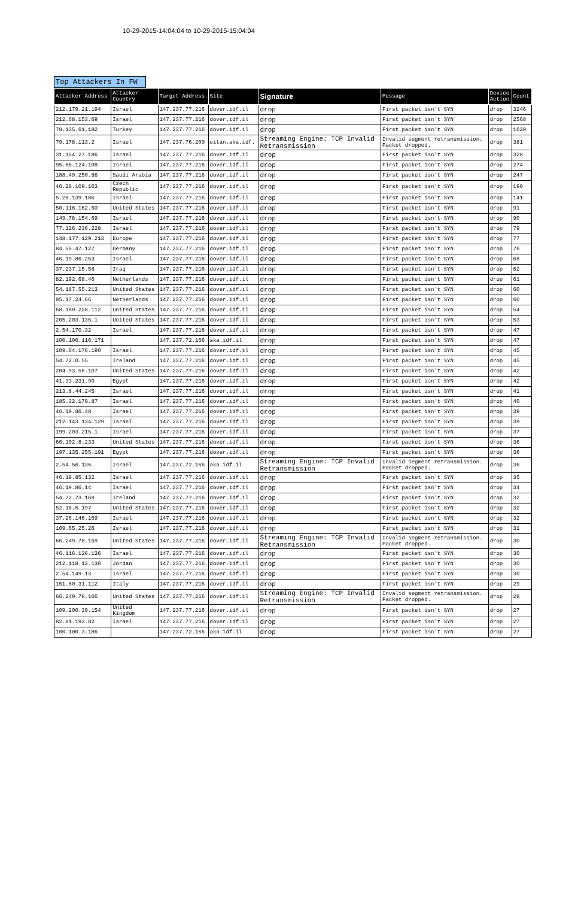10-29-2015-14:04:04 to 10-29-2015-15:04:04
Top Attackers In FW
| Attacker Address | Attacker Country | Target Address | Site | Signature | Message | Device Action | Count |
| --- | --- | --- | --- | --- | --- | --- | --- |
| 212.179.21.194 | Israel | 147.237.77.216 | dover.idf.il | drop | First packet isn't SYN | drop | 3246 |
| 212.68.153.69 | Israel | 147.237.77.216 | dover.idf.il | drop | First packet isn't SYN | drop | 2568 |
| 78.135.61.182 | Turkey | 147.237.77.216 | dover.idf.il | drop | First packet isn't SYN | drop | 1020 |
| 79.178.113.2 | Israel | 147.237.76.200 | eitan.aka.idf. | Streaming Engine: TCP Invalid Retransmission | Invalid segment retransmission. Packet dropped. | drop | 381 |
| 31.154.27.186 | Israel | 147.237.77.216 | dover.idf.il | drop | First packet isn't SYN | drop | 328 |
| 95.86.124.108 | Israel | 147.237.77.216 | dover.idf.il | drop | First packet isn't SYN | drop | 274 |
| 188.49.250.86 | Saudi Arabia | 147.237.77.216 | dover.idf.il | drop | First packet isn't SYN | drop | 247 |
| 46.28.109.163 | Czech Republic | 147.237.77.216 | dover.idf.il | drop | First packet isn't SYN | drop | 190 |
| 5.28.139.186 | Israel | 147.237.77.216 | dover.idf.il | drop | First packet isn't SYN | drop | 141 |
| 50.118.162.50 | United States | 147.237.77.216 | dover.idf.il | drop | First packet isn't SYN | drop | 91 |
| 149.78.154.69 | Israel | 147.237.77.216 | dover.idf.il | drop | First packet isn't SYN | drop | 90 |
| 77.126.236.228 | Israel | 147.237.77.216 | dover.idf.il | drop | First packet isn't SYN | drop | 79 |
| 148.177.129.213 | Europe | 147.237.77.216 | dover.idf.il | drop | First packet isn't SYN | drop | 77 |
| 84.56.47.127 | Germany | 147.237.77.216 | dover.idf.il | drop | First packet isn't SYN | drop | 76 |
| 46.19.86.253 | Israel | 147.237.77.216 | dover.idf.il | drop | First packet isn't SYN | drop | 68 |
| 37.237.15.58 | Iraq | 147.237.77.216 | dover.idf.il | drop | First packet isn't SYN | drop | 62 |
| 82.192.68.46 | Netherlands | 147.237.77.216 | dover.idf.il | drop | First packet isn't SYN | drop | 61 |
| 54.187.55.213 | United States | 147.237.77.216 | dover.idf.il | drop | First packet isn't SYN | drop | 60 |
| 85.17.24.66 | Netherlands | 147.237.77.216 | dover.idf.il | drop | First packet isn't SYN | drop | 60 |
| 68.180.228.112 | United States | 147.237.77.216 | dover.idf.il | drop | First packet isn't SYN | drop | 54 |
| 205.203.135.1 | United States | 147.237.77.216 | dover.idf.il | drop | First packet isn't SYN | drop | 53 |
| 2.54.170.32 | Israel | 147.237.77.216 | dover.idf.il | drop | First packet isn't SYN | drop | 47 |
| 100.100.116.171 | | 147.237.72.166 | aka.idf.il | drop | First packet isn't SYN | drop | 47 |
| 109.64.176.190 | Israel | 147.237.77.216 | dover.idf.il | drop | First packet isn't SYN | drop | 45 |
| 54.72.0.55 | Ireland | 147.237.77.216 | dover.idf.il | drop | First packet isn't SYN | drop | 45 |
| 204.93.58.107 | United States | 147.237.77.216 | dover.idf.il | drop | First packet isn't SYN | drop | 42 |
| 41.33.231.90 | Egypt | 147.237.77.216 | dover.idf.il | drop | First packet isn't SYN | drop | 42 |
| 213.8.44.245 | Israel | 147.237.77.216 | dover.idf.il | drop | First packet isn't SYN | drop | 41 |
| 185.32.179.87 | Israel | 147.237.77.216 | dover.idf.il | drop | First packet isn't SYN | drop | 40 |
| 46.19.86.48 | Israel | 147.237.77.216 | dover.idf.il | drop | First packet isn't SYN | drop | 39 |
| 212.143.134.129 | Israel | 147.237.77.216 | dover.idf.il | drop | First packet isn't SYN | drop | 39 |
| 199.203.215.1 | Israel | 147.237.77.216 | dover.idf.il | drop | First packet isn't SYN | drop | 37 |
| 66.102.8.233 | United States | 147.237.77.216 | dover.idf.il | drop | First packet isn't SYN | drop | 36 |
| 197.135.255.191 | Egypt | 147.237.77.216 | dover.idf.il | drop | First packet isn't SYN | drop | 36 |
| 2.54.56.136 | Israel | 147.237.72.166 | aka.idf.il | Streaming Engine: TCP Invalid Retransmission | Invalid segment retransmission. Packet dropped. | drop | 36 |
| 46.19.85.132 | Israel | 147.237.77.216 | dover.idf.il | drop | First packet isn't SYN | drop | 35 |
| 46.19.86.14 | Israel | 147.237.77.216 | dover.idf.il | drop | First packet isn't SYN | drop | 34 |
| 54.72.73.168 | Ireland | 147.237.77.216 | dover.idf.il | drop | First packet isn't SYN | drop | 32 |
| 52.16.5.197 | United States | 147.237.77.216 | dover.idf.il | drop | First packet isn't SYN | drop | 32 |
| 37.26.146.169 | Israel | 147.237.77.216 | dover.idf.il | drop | First packet isn't SYN | drop | 32 |
| 109.65.25.26 | Israel | 147.237.77.216 | dover.idf.il | drop | First packet isn't SYN | drop | 31 |
| 66.249.78.159 | United States | 147.237.77.216 | dover.idf.il | Streaming Engine: TCP Invalid Retransmission | Invalid segment retransmission. Packet dropped. | drop | 30 |
| 46.116.126.136 | Israel | 147.237.77.216 | dover.idf.il | drop | First packet isn't SYN | drop | 30 |
| 212.118.12.130 | Jordan | 147.237.77.216 | dover.idf.il | drop | First packet isn't SYN | drop | 30 |
| 2.54.149.13 | Israel | 147.237.77.216 | dover.idf.il | drop | First packet isn't SYN | drop | 30 |
| 151.80.31.112 | Italy | 147.237.77.216 | dover.idf.il | drop | First packet isn't SYN | drop | 29 |
| 66.249.78.166 | United States | 147.237.77.216 | dover.idf.il | Streaming Engine: TCP Invalid Retransmission | Invalid segment retransmission. Packet dropped. | drop | 28 |
| 109.200.30.154 | United Kingdom | 147.237.77.216 | dover.idf.il | drop | First packet isn't SYN | drop | 27 |
| 82.81.193.82 | Israel | 147.237.77.216 | dover.idf.il | drop | First packet isn't SYN | drop | 27 |
| 100.100.3.186 | | 147.237.72.166 | aka.idf.il | drop | First packet isn't SYN | drop | 27 |